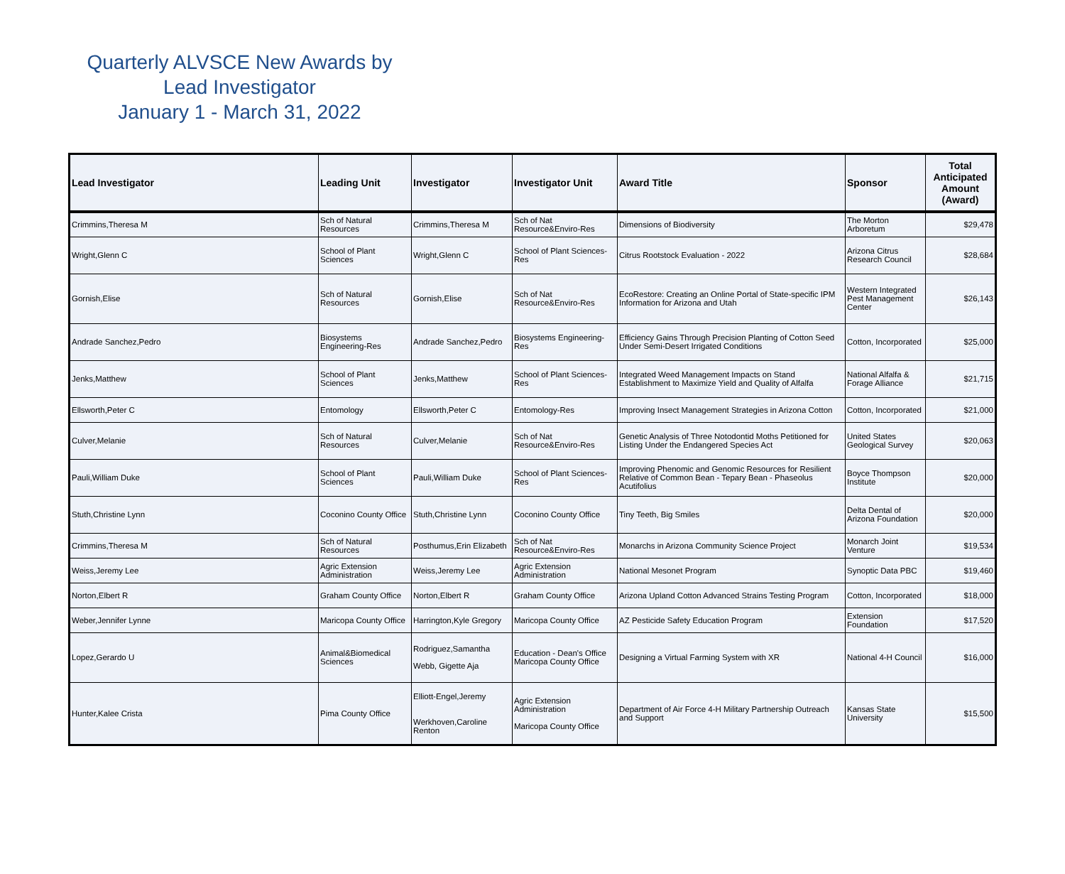Quarterly ALVSCE New Awards by
Lead Investigator
January 1 - March 31, 2022
| Lead Investigator | Leading Unit | Investigator | Investigator Unit | Award Title | Sponsor | Total Anticipated Amount (Award) |
| --- | --- | --- | --- | --- | --- | --- |
| Crimmins,Theresa M | Sch of Natural Resources | Crimmins,Theresa M | Sch of Nat Resource&Enviro-Res | Dimensions of Biodiversity | The Morton Arboretum | $29,478 |
| Wright,Glenn C | School of Plant Sciences | Wright,Glenn C | School of Plant Sciences-Res | Citrus Rootstock Evaluation - 2022 | Arizona Citrus Research Council | $28,684 |
| Gornish,Elise | Sch of Natural Resources | Gornish,Elise | Sch of Nat Resource&Enviro-Res | EcoRestore: Creating an Online Portal of State-specific IPM Information for Arizona and Utah | Western Integrated Pest Management Center | $26,143 |
| Andrade Sanchez,Pedro | Biosystems Engineering-Res | Andrade Sanchez,Pedro | Biosystems Engineering-Res | Efficiency Gains Through Precision Planting of Cotton Seed Under Semi-Desert Irrigated Conditions | Cotton, Incorporated | $25,000 |
| Jenks,Matthew | School of Plant Sciences | Jenks,Matthew | School of Plant Sciences-Res | Integrated Weed Management Impacts on Stand Establishment to Maximize Yield and Quality of Alfalfa | National Alfalfa & Forage Alliance | $21,715 |
| Ellsworth,Peter C | Entomology | Ellsworth,Peter C | Entomology-Res | Improving Insect Management Strategies in Arizona Cotton | Cotton, Incorporated | $21,000 |
| Culver,Melanie | Sch of Natural Resources | Culver,Melanie | Sch of Nat Resource&Enviro-Res | Genetic Analysis of Three Notodontid Moths Petitioned for Listing Under the Endangered Species Act | United States Geological Survey | $20,063 |
| Pauli,William Duke | School of Plant Sciences | Pauli,William Duke | School of Plant Sciences-Res | Improving Phenomic and Genomic Resources for Resilient Relative of Common Bean - Tepary Bean - Phaseolus Acutifolius | Boyce Thompson Institute | $20,000 |
| Stuth,Christine Lynn | Coconino County Office | Stuth,Christine Lynn | Coconino County Office | Tiny Teeth, Big Smiles | Delta Dental of Arizona Foundation | $20,000 |
| Crimmins,Theresa M | Sch of Natural Resources | Posthumus,Erin Elizabeth | Sch of Nat Resource&Enviro-Res | Monarchs in Arizona Community Science Project | Monarch Joint Venture | $19,534 |
| Weiss,Jeremy Lee | Agric Extension Administration | Weiss,Jeremy Lee | Agric Extension Administration | National Mesonet Program | Synoptic Data PBC | $19,460 |
| Norton,Elbert R | Graham County Office | Norton,Elbert R | Graham County Office | Arizona Upland Cotton Advanced Strains Testing Program | Cotton, Incorporated | $18,000 |
| Weber,Jennifer Lynne | Maricopa County Office | Harrington,Kyle Gregory | Maricopa County Office | AZ Pesticide Safety Education Program | Extension Foundation | $17,520 |
| Lopez,Gerardo U | Animal&Biomedical Sciences | Rodriguez,Samantha Webb, Gigette Aja | Education - Dean's Office Maricopa County Office | Designing a Virtual Farming System with XR | National 4-H Council | $16,000 |
| Hunter,Kalee Crista | Pima County Office | Elliott-Engel,Jeremy Werkhoven,Caroline Renton | Agric Extension Administration Maricopa County Office | Department of Air Force 4-H Military Partnership Outreach and Support | Kansas State University | $15,500 |